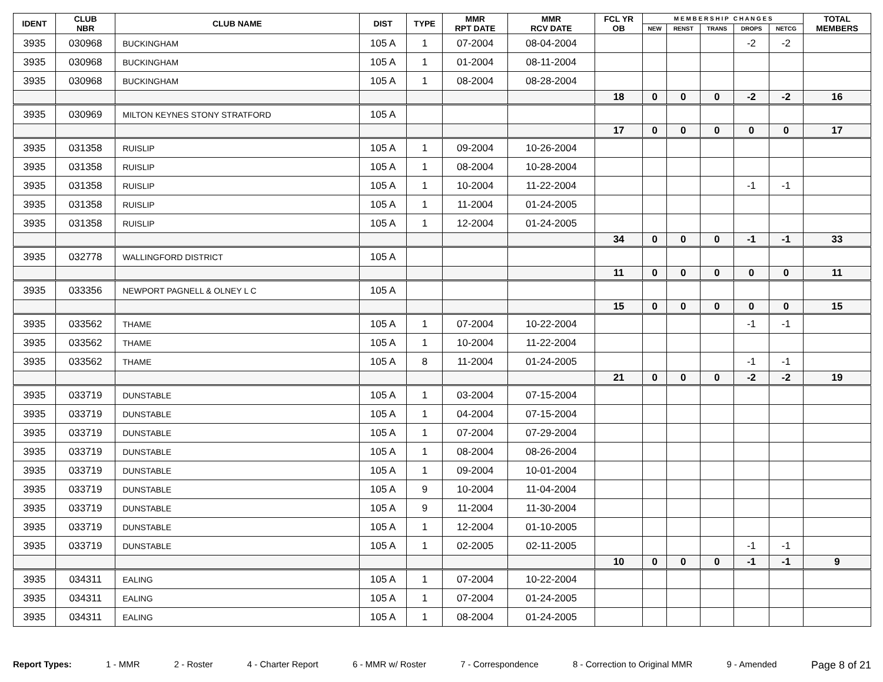| IDENT | CLUB NBR | CLUB NAME | DIST | TYPE | MMR RPT DATE | MMR RCV DATE | FCL YR OB | M E M B E R S H I P C H A N G E S | | | | | TOTAL MEMBERS |
| --- | --- | --- | --- | --- | --- | --- | --- | --- | --- | --- | --- | --- | --- |
| | | | | | | | | NEW | RENST | TRANS | DROPS | NETCG | |
| 3935 | 030968 | BUCKINGHAM | 105 A | 1 | 07-2004 | 08-04-2004 | | | | | -2 | -2 | |
| 3935 | 030968 | BUCKINGHAM | 105 A | 1 | 01-2004 | 08-11-2004 | | | | | | | |
| 3935 | 030968 | BUCKINGHAM | 105 A | 1 | 08-2004 | 08-28-2004 | | | | | | | |
| | | | | | | | 18 | 0 | 0 | 0 | -2 | -2 | 16 |
| 3935 | 030969 | MILTON KEYNES STONY STRATFORD | 105 A | | | | | | | | | | |
| | | | | | | | 17 | 0 | 0 | 0 | 0 | 0 | 17 |
| 3935 | 031358 | RUISLIP | 105 A | 1 | 09-2004 | 10-26-2004 | | | | | | | |
| 3935 | 031358 | RUISLIP | 105 A | 1 | 08-2004 | 10-28-2004 | | | | | | | |
| 3935 | 031358 | RUISLIP | 105 A | 1 | 10-2004 | 11-22-2004 | | | | | -1 | -1 | |
| 3935 | 031358 | RUISLIP | 105 A | 1 | 11-2004 | 01-24-2005 | | | | | | | |
| 3935 | 031358 | RUISLIP | 105 A | 1 | 12-2004 | 01-24-2005 | | | | | | | |
| | | | | | | | 34 | 0 | 0 | 0 | -1 | -1 | 33 |
| 3935 | 032778 | WALLINGFORD DISTRICT | 105 A | | | | | | | | | | |
| | | | | | | | 11 | 0 | 0 | 0 | 0 | 0 | 11 |
| 3935 | 033356 | NEWPORT PAGNELL & OLNEY L C | 105 A | | | | | | | | | | |
| | | | | | | | 15 | 0 | 0 | 0 | 0 | 0 | 15 |
| 3935 | 033562 | THAME | 105 A | 1 | 07-2004 | 10-22-2004 | | | | | -1 | -1 | |
| 3935 | 033562 | THAME | 105 A | 1 | 10-2004 | 11-22-2004 | | | | | | | |
| 3935 | 033562 | THAME | 105 A | 8 | 11-2004 | 01-24-2005 | | | | | -1 | -1 | |
| | | | | | | | 21 | 0 | 0 | 0 | -2 | -2 | 19 |
| 3935 | 033719 | DUNSTABLE | 105 A | 1 | 03-2004 | 07-15-2004 | | | | | | | |
| 3935 | 033719 | DUNSTABLE | 105 A | 1 | 04-2004 | 07-15-2004 | | | | | | | |
| 3935 | 033719 | DUNSTABLE | 105 A | 1 | 07-2004 | 07-29-2004 | | | | | | | |
| 3935 | 033719 | DUNSTABLE | 105 A | 1 | 08-2004 | 08-26-2004 | | | | | | | |
| 3935 | 033719 | DUNSTABLE | 105 A | 1 | 09-2004 | 10-01-2004 | | | | | | | |
| 3935 | 033719 | DUNSTABLE | 105 A | 9 | 10-2004 | 11-04-2004 | | | | | | | |
| 3935 | 033719 | DUNSTABLE | 105 A | 9 | 11-2004 | 11-30-2004 | | | | | | | |
| 3935 | 033719 | DUNSTABLE | 105 A | 1 | 12-2004 | 01-10-2005 | | | | | | | |
| 3935 | 033719 | DUNSTABLE | 105 A | 1 | 02-2005 | 02-11-2005 | | | | | -1 | -1 | |
| | | | | | | | 10 | 0 | 0 | 0 | -1 | -1 | 9 |
| 3935 | 034311 | EALING | 105 A | 1 | 07-2004 | 10-22-2004 | | | | | | | |
| 3935 | 034311 | EALING | 105 A | 1 | 07-2004 | 01-24-2005 | | | | | | | |
| 3935 | 034311 | EALING | 105 A | 1 | 08-2004 | 01-24-2005 | | | | | | | |
Report Types: 1 - MMR 2 - Roster 4 - Charter Report 6 - MMR w/ Roster 7 - Correspondence 8 - Correction to Original MMR 9 - Amended Page 8 of 21